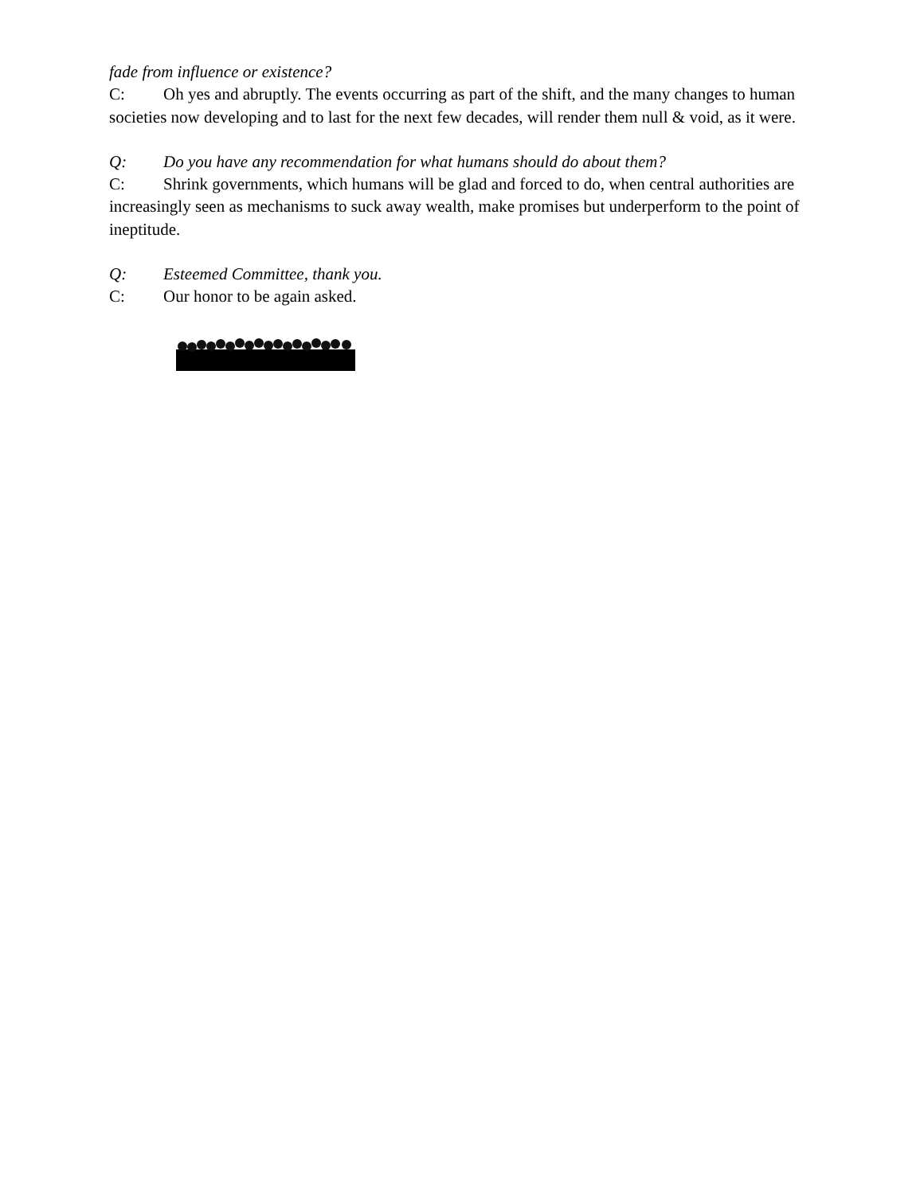fade from influence or existence?
C: Oh yes and abruptly. The events occurring as part of the shift, and the many changes to human societies now developing and to last for the next few decades, will render them null & void, as it were.
Q: Do you have any recommendation for what humans should do about them?
C: Shrink governments, which humans will be glad and forced to do, when central authorities are increasingly seen as mechanisms to suck away wealth, make promises but underperform to the point of ineptitude.
Q: Esteemed Committee, thank you.
C: Our honor to be again asked.